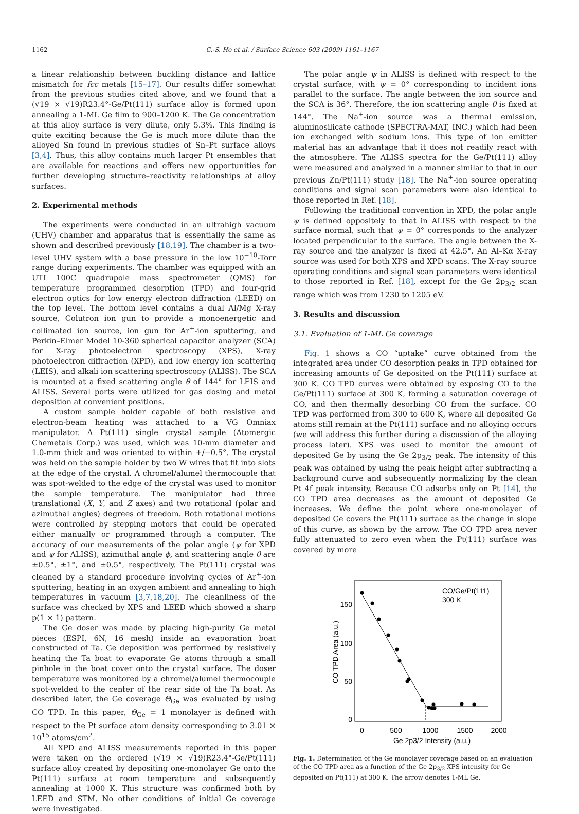1162 C.-S. Ho et al. / Surface Science 603 (2009) 1161–1167
a linear relationship between buckling distance and lattice mismatch for fcc metals [15–17]. Our results differ somewhat from the previous studies cited above, and we found that a (√19 × √19)R23.4°-Ge/Pt(111) surface alloy is formed upon annealing a 1-ML Ge film to 900–1200 K. The Ge concentration at this alloy surface is very dilute, only 5.3%. This finding is quite exciting because the Ge is much more dilute than the alloyed Sn found in previous studies of Sn–Pt surface alloys [3,4]. Thus, this alloy contains much larger Pt ensembles that are available for reactions and offers new opportunities for further developing structure–reactivity relationships at alloy surfaces.
2. Experimental methods
The experiments were conducted in an ultrahigh vacuum (UHV) chamber and apparatus that is essentially the same as shown and described previously [18,19]. The chamber is a two-level UHV system with a base pressure in the low 10<sup>−10</sup>-Torr range during experiments. The chamber was equipped with an UTI 100C quadrupole mass spectrometer (QMS) for temperature programmed desorption (TPD) and four-grid electron optics for low energy electron diffraction (LEED) on the top level. The bottom level contains a dual Al/Mg X-ray source, Colutron ion gun to provide a monoenergetic and collimated ion source, ion gun for Ar<sup>+</sup>-ion sputtering, and Perkin–Elmer Model 10-360 spherical capacitor analyzer (SCA) for X-ray photoelectron spectroscopy (XPS), X-ray photoelectron diffraction (XPD), and low energy ion scattering (LEIS), and alkali ion scattering spectroscopy (ALISS). The SCA is mounted at a fixed scattering angle θ of 144° for LEIS and ALISS. Several ports were utilized for gas dosing and metal deposition at convenient positions.
A custom sample holder capable of both resistive and electron-beam heating was attached to a VG Omniax manipulator. A Pt(111) single crystal sample (Atomergic Chemetals Corp.) was used, which was 10-mm diameter and 1.0-mm thick and was oriented to within +/−0.5°. The crystal was held on the sample holder by two W wires that fit into slots at the edge of the crystal. A chromel/alumel thermocouple that was spot-welded to the edge of the crystal was used to monitor the sample temperature. The manipulator had three translational (X, Y, and Z axes) and two rotational (polar and azimuthal angles) degrees of freedom. Both rotational motions were controlled by stepping motors that could be operated either manually or programmed through a computer. The accuracy of our measurements of the polar angle (ψ for XPD and ψ for ALISS), azimuthal angle ϕ, and scattering angle θ are ±0.5°, ±1°, and ±0.5°, respectively. The Pt(111) crystal was cleaned by a standard procedure involving cycles of Ar<sup>+</sup>-ion sputtering, heating in an oxygen ambient and annealing to high temperatures in vacuum [3,7,18,20]. The cleanliness of the surface was checked by XPS and LEED which showed a sharp p(1 × 1) pattern.
The Ge doser was made by placing high-purity Ge metal pieces (ESPI, 6N, 16 mesh) inside an evaporation boat constructed of Ta. Ge deposition was performed by resistively heating the Ta boat to evaporate Ge atoms through a small pinhole in the boat cover onto the crystal surface. The doser temperature was monitored by a chromel/alumel thermocouple spot-welded to the center of the rear side of the Ta boat. As described later, the Ge coverage Θ<sub>Ge</sub> was evaluated by using CO TPD. In this paper, Θ<sub>Ge</sub> = 1 monolayer is defined with respect to the Pt surface atom density corresponding to 3.01 × 10<sup>15</sup> atoms/cm<sup>2</sup>.
All XPD and ALISS measurements reported in this paper were taken on the ordered (√19 × √19)R23.4°-Ge/Pt(111) surface alloy created by depositing one-monolayer Ge onto the Pt(111) surface at room temperature and subsequently annealing at 1000 K. This structure was confirmed both by LEED and STM. No other conditions of initial Ge coverage were investigated.
The polar angle ψ in ALISS is defined with respect to the crystal surface, with ψ = 0° corresponding to incident ions parallel to the surface. The angle between the ion source and the SCA is 36°. Therefore, the ion scattering angle θ is fixed at 144°. The Na<sup>+</sup>-ion source was a thermal emission, aluminosilicate cathode (SPECTRA-MAT, INC.) which had been ion exchanged with sodium ions. This type of ion emitter material has an advantage that it does not readily react with the atmosphere. The ALISS spectra for the Ge/Pt(111) alloy were measured and analyzed in a manner similar to that in our previous Zn/Pt(111) study [18]. The Na<sup>+</sup>-ion source operating conditions and signal scan parameters were also identical to those reported in Ref. [18].
Following the traditional convention in XPD, the polar angle ψ is defined oppositely to that in ALISS with respect to the surface normal, such that ψ = 0° corresponds to the analyzer located perpendicular to the surface. The angle between the X-ray source and the analyzer is fixed at 42.5°. An Al–Kα X-ray source was used for both XPS and XPD scans. The X-ray source operating conditions and signal scan parameters were identical to those reported in Ref. [18], except for the Ge 2p<sub>3/2</sub> scan range which was from 1230 to 1205 eV.
3. Results and discussion
3.1. Evaluation of 1-ML Ge coverage
Fig. 1 shows a CO “uptake” curve obtained from the integrated area under CO desorption peaks in TPD obtained for increasing amounts of Ge deposited on the Pt(111) surface at 300 K. CO TPD curves were obtained by exposing CO to the Ge/Pt(111) surface at 300 K, forming a saturation coverage of CO, and then thermally desorbing CO from the surface. CO TPD was performed from 300 to 600 K, where all deposited Ge atoms still remain at the Pt(111) surface and no alloying occurs (we will address this further during a discussion of the alloying process later). XPS was used to monitor the amount of deposited Ge by using the Ge 2p<sub>3/2</sub> peak. The intensity of this peak was obtained by using the peak height after subtracting a background curve and subsequently normalizing by the clean Pt 4f peak intensity. Because CO adsorbs only on Pt [14], the CO TPD area decreases as the amount of deposited Ge increases. We define the point where one-monolayer of deposited Ge covers the Pt(111) surface as the change in slope of this curve, as shown by the arrow. The CO TPD area never fully attenuated to zero even when the Pt(111) surface was covered by more
CO/Ge/Pt(111)
300 K
150
100
50
0
0
500
1000
1500
2000
Ge 2p3/2 Intensity (a.u.)
CO TPD Area (a.u.)
Fig. 1. Determination of the Ge monolayer coverage based on an evaluation of the CO TPD area as a function of the Ge 2p<sub>3/2</sub> XPS intensity for Ge deposited on Pt(111) at 300 K. The arrow denotes 1-ML Ge.